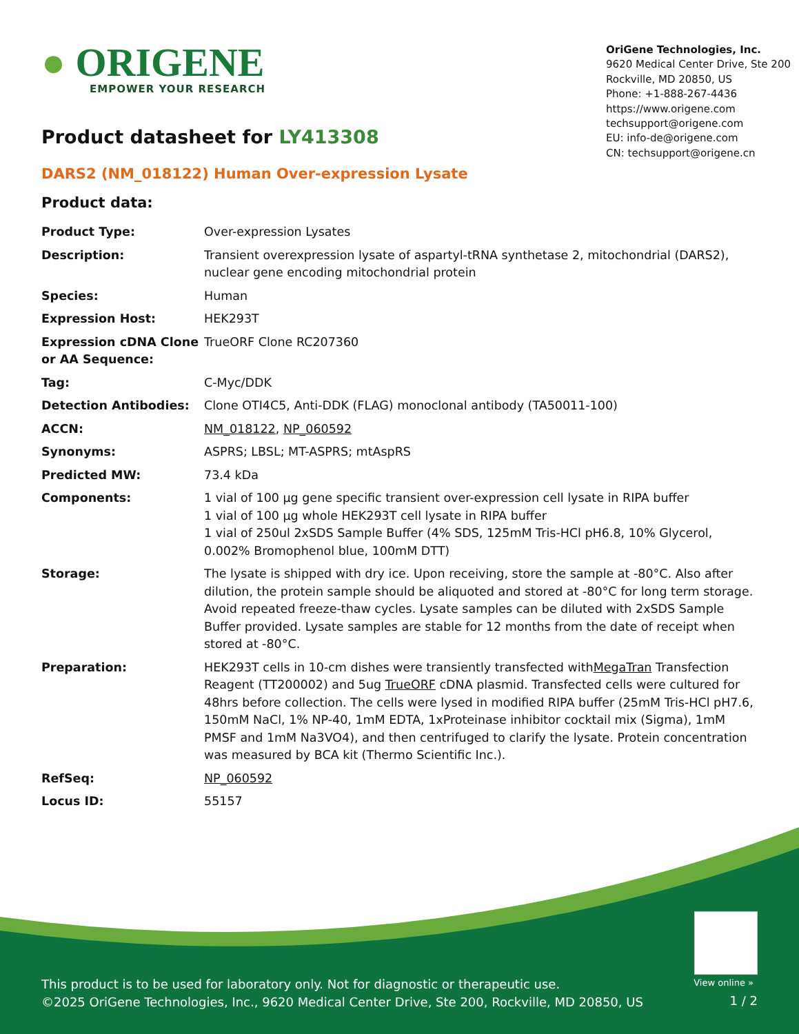● ORIGENE
EMPOWER YOUR RESEARCH
OriGene Technologies, Inc.
9620 Medical Center Drive, Ste 200
Rockville, MD 20850, US
Phone: +1-888-267-4436
https://www.origene.com
techsupport@origene.com
EU: info-de@origene.com
CN: techsupport@origene.cn
Product datasheet for LY413308
DARS2 (NM_018122) Human Over-expression Lysate
Product data:
| Product Type: | Over-expression Lysates |
| Description: | Transient overexpression lysate of aspartyl-tRNA synthetase 2, mitochondrial (DARS2), nuclear gene encoding mitochondrial protein |
| Species: | Human |
| Expression Host: | HEK293T |
| Expression cDNA Clone or AA Sequence: | TrueORF Clone RC207360 |
| Tag: | C-Myc/DDK |
| Detection Antibodies: | Clone OTI4C5, Anti-DDK (FLAG) monoclonal antibody (TA50011-100) |
| ACCN: | NM_018122 , NP_060592 |
| Synonyms: | ASPRS; LBSL; MT-ASPRS; mtAspRS |
| Predicted MW: | 73.4 kDa |
| Components: | 1 vial of 100 µg gene specific transient over-expression cell lysate in RIPA buffer 1 vial of 100 µg whole HEK293T cell lysate in RIPA buffer 1 vial of 250ul 2xSDS Sample Buffer (4% SDS, 125mM Tris-HCl pH6.8, 10% Glycerol, 0.002% Bromophenol blue, 100mM DTT) |
| Storage: | The lysate is shipped with dry ice. Upon receiving, store the sample at -80°C. Also after dilution, the protein sample should be aliquoted and stored at -80°C for long term storage. Avoid repeated freeze-thaw cycles. Lysate samples can be diluted with 2xSDS Sample Buffer provided. Lysate samples are stable for 12 months from the date of receipt when stored at -80°C. |
| Preparation: | HEK293T cells in 10-cm dishes were transiently transfected with MegaTran Transfection Reagent (TT200002) and 5ug TrueORF cDNA plasmid. Transfected cells were cultured for 48hrs before collection. The cells were lysed in modified RIPA buffer (25mM Tris-HCl pH7.6, 150mM NaCl, 1% NP-40, 1mM EDTA, 1xProteinase inhibitor cocktail mix (Sigma), 1mM PMSF and 1mM Na3VO4), and then centrifuged to clarify the lysate. Protein concentration was measured by BCA kit (Thermo Scientific Inc.). |
| RefSeq: | NP_060592 |
| Locus ID: | 55157 |
View online »
This product is to be used for laboratory only. Not for diagnostic or therapeutic use.
©2025 OriGene Technologies, Inc., 9620 Medical Center Drive, Ste 200, Rockville, MD 20850, US
1 / 2